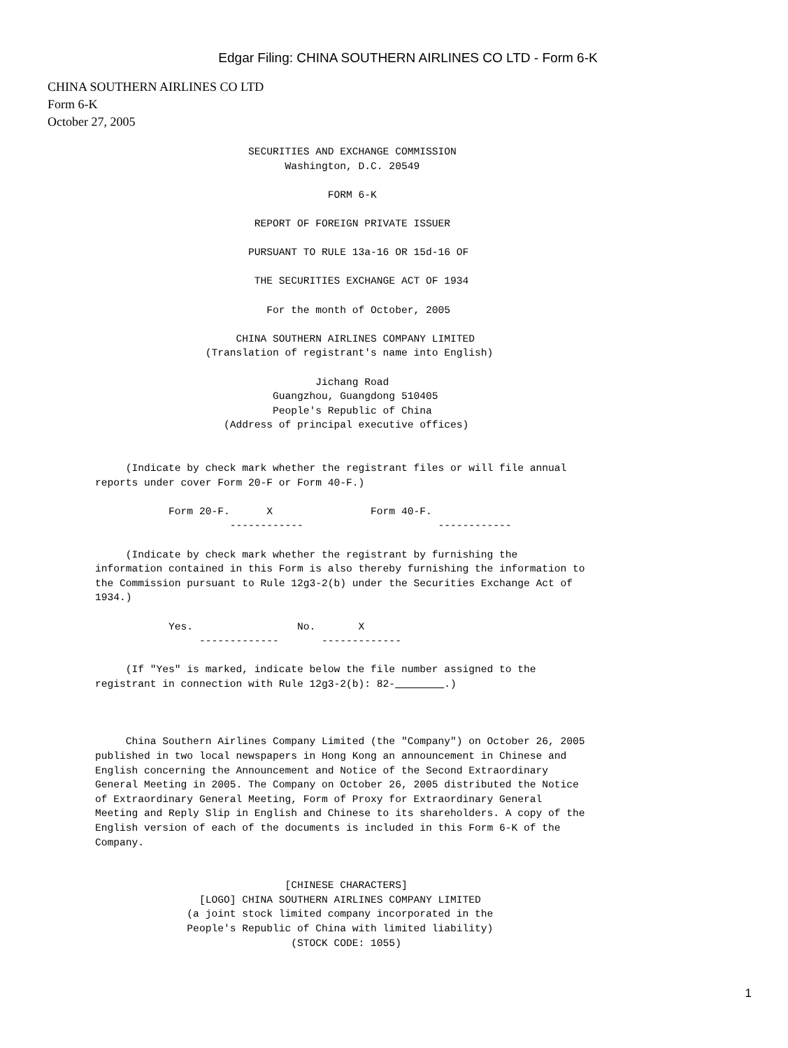Edgar Filing: CHINA SOUTHERN AIRLINES CO LTD - Form 6-K
CHINA SOUTHERN AIRLINES CO LTD
Form 6-K
October 27, 2005
                         SECURITIES AND EXCHANGE COMMISSION
                               Washington, D.C. 20549

                                      FORM 6-K

                          REPORT OF FOREIGN PRIVATE ISSUER

                         PURSUANT TO RULE 13a-16 OR 15d-16 OF

                          THE SECURITIES EXCHANGE ACT OF 1934

                            For the month of October, 2005

                       CHINA SOUTHERN AIRLINES COMPANY LIMITED
                  (Translation of registrant's name into English)

                                    Jichang Road
                             Guangzhou, Guangdong 510405
                             People's Republic of China
                     (Address of principal executive offices)


     (Indicate by check mark whether the registrant files or will file annual
reports under cover Form 20-F or Form 40-F.)

            Form 20-F.      X                Form 40-F.
                      ------------                      ------------

     (Indicate by check mark whether the registrant by furnishing the
information contained in this Form is also thereby furnishing the information to
the Commission pursuant to Rule 12g3-2(b) under the Securities Exchange Act of
1934.)

            Yes.                 No.       X
                 -------------       -------------

     (If "Yes" is marked, indicate below the file number assigned to the
registrant in connection with Rule 12g3-2(b): 82-         .)



     China Southern Airlines Company Limited (the "Company") on October 26, 2005
published in two local newspapers in Hong Kong an announcement in Chinese and
English concerning the Announcement and Notice of the Second Extraordinary
General Meeting in 2005. The Company on October 26, 2005 distributed the Notice
of Extraordinary General Meeting, Form of Proxy for Extraordinary General
Meeting and Reply Slip in English and Chinese to its shareholders. A copy of the
English version of each of the documents is included in this Form 6-K of the
Company.


                               [CHINESE CHARACTERS]
                 [LOGO] CHINA SOUTHERN AIRLINES COMPANY LIMITED
               (a joint stock limited company incorporated in the
               People's Republic of China with limited liability)
                                (STOCK CODE: 1055)
1